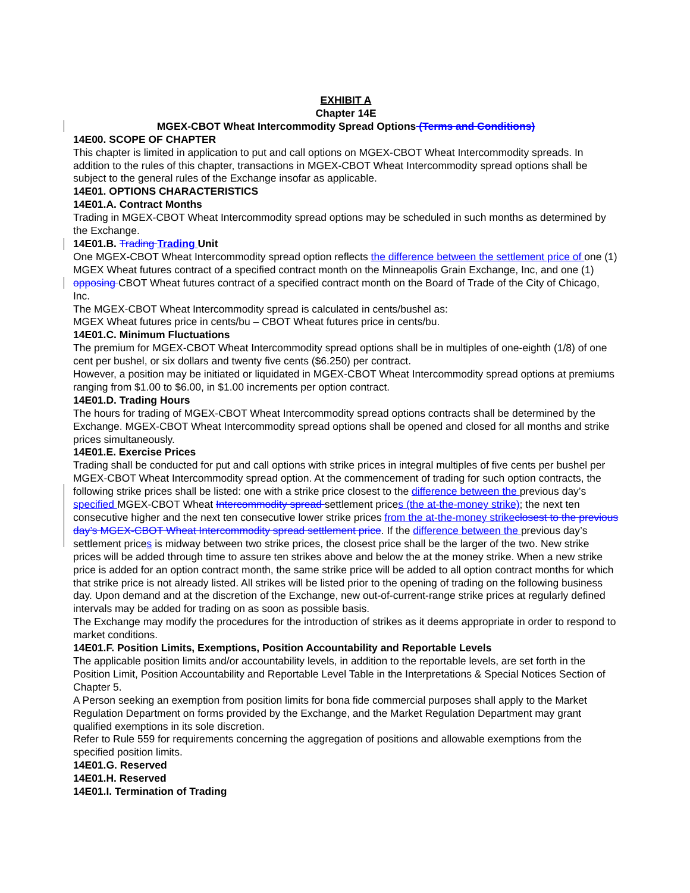EXHIBIT A
Chapter 14E
MGEX-CBOT Wheat Intercommodity Spread Options (Terms and Conditions)
14E00. SCOPE OF CHAPTER
This chapter is limited in application to put and call options on MGEX-CBOT Wheat Intercommodity spreads. In addition to the rules of this chapter, transactions in MGEX-CBOT Wheat Intercommodity spread options shall be subject to the general rules of the Exchange insofar as applicable.
14E01. OPTIONS CHARACTERISTICS
14E01.A. Contract Months
Trading in MGEX-CBOT Wheat Intercommodity spread options may be scheduled in such months as determined by the Exchange.
14E01.B. Trading Trading Unit
One MGEX-CBOT Wheat Intercommodity spread option reflects the difference between the settlement price of one (1) MGEX Wheat futures contract of a specified contract month on the Minneapolis Grain Exchange, Inc, and one (1) opposing CBOT Wheat futures contract of a specified contract month on the Board of Trade of the City of Chicago, Inc.
The MGEX-CBOT Wheat Intercommodity spread is calculated in cents/bushel as:
MGEX Wheat futures price in cents/bu – CBOT Wheat futures price in cents/bu.
14E01.C. Minimum Fluctuations
The premium for MGEX-CBOT Wheat Intercommodity spread options shall be in multiples of one-eighth (1/8) of one cent per bushel, or six dollars and twenty five cents ($6.250) per contract.
However, a position may be initiated or liquidated in MGEX-CBOT Wheat Intercommodity spread options at premiums ranging from $1.00 to $6.00, in $1.00 increments per option contract.
14E01.D. Trading Hours
The hours for trading of MGEX-CBOT Wheat Intercommodity spread options contracts shall be determined by the Exchange. MGEX-CBOT Wheat Intercommodity spread options shall be opened and closed for all months and strike prices simultaneously.
14E01.E. Exercise Prices
Trading shall be conducted for put and call options with strike prices in integral multiples of five cents per bushel per MGEX-CBOT Wheat Intercommodity spread option. At the commencement of trading for such option contracts, the following strike prices shall be listed: one with a strike price closest to the difference between the previous day’s specified MGEX-CBOT Wheat Intercommodity spread settlement prices (the at-the-money strike); the next ten consecutive higher and the next ten consecutive lower strike prices from the at-the-money strike closest to the previous day’s MGEX-CBOT Wheat Intercommodity spread settlement price. If the difference between the previous day’s settlement prices is midway between two strike prices, the closest price shall be the larger of the two. New strike prices will be added through time to assure ten strikes above and below the at the money strike. When a new strike price is added for an option contract month, the same strike price will be added to all option contract months for which that strike price is not already listed. All strikes will be listed prior to the opening of trading on the following business day. Upon demand and at the discretion of the Exchange, new out-of-current-range strike prices at regularly defined intervals may be added for trading on as soon as possible basis.
The Exchange may modify the procedures for the introduction of strikes as it deems appropriate in order to respond to market conditions.
14E01.F. Position Limits, Exemptions, Position Accountability and Reportable Levels
The applicable position limits and/or accountability levels, in addition to the reportable levels, are set forth in the Position Limit, Position Accountability and Reportable Level Table in the Interpretations & Special Notices Section of Chapter 5.
A Person seeking an exemption from position limits for bona fide commercial purposes shall apply to the Market Regulation Department on forms provided by the Exchange, and the Market Regulation Department may grant qualified exemptions in its sole discretion.
Refer to Rule 559 for requirements concerning the aggregation of positions and allowable exemptions from the specified position limits.
14E01.G. Reserved
14E01.H. Reserved
14E01.I. Termination of Trading